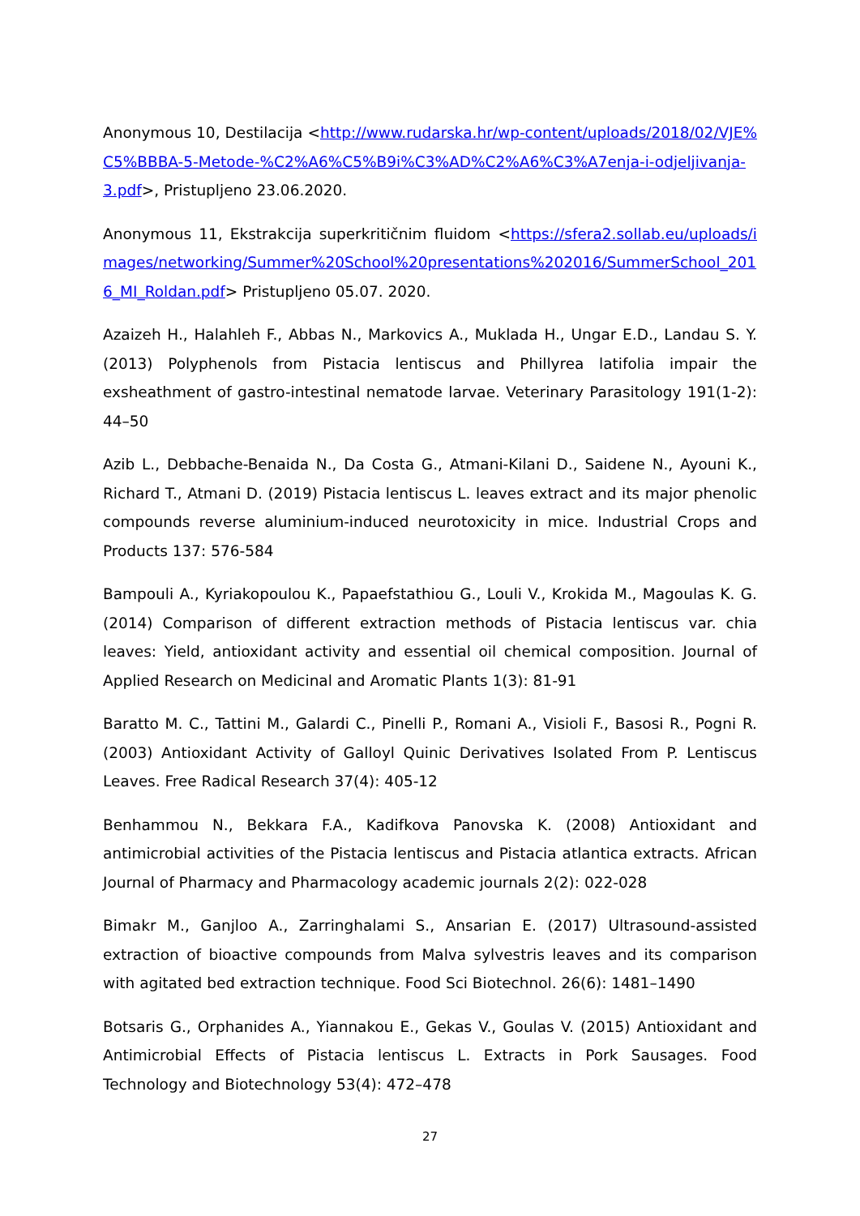Anonymous 10, Destilacija <http://www.rudarska.hr/wp-content/uploads/2018/02/VJE%C5%BBBA-5-Metode-%C2%A6%C5%B9i%C3%AD%C2%A6%C3%A7enja-i-odjeljivanja-3.pdf>, Pristupljeno 23.06.2020.
Anonymous 11, Ekstrakcija superkritičnim fluidom <https://sfera2.sollab.eu/uploads/images/networking/Summer%20School%20presentations%202016/SummerSchool_2016_MI_Roldan.pdf> Pristupljeno 05.07. 2020.
Azaizeh H., Halahleh F., Abbas N., Markovics A., Muklada H., Ungar E.D., Landau S. Y. (2013) Polyphenols from Pistacia lentiscus and Phillyrea latifolia impair the exsheathment of gastro-intestinal nematode larvae. Veterinary Parasitology 191(1-2): 44–50
Azib L., Debbache-Benaida N., Da Costa G., Atmani-Kilani D., Saidene N., Ayouni K., Richard T., Atmani D. (2019) Pistacia lentiscus L. leaves extract and its major phenolic compounds reverse aluminium-induced neurotoxicity in mice. Industrial Crops and Products 137: 576-584
Bampouli A., Kyriakopoulou K., Papaefstathiou G., Louli V., Krokida M., Magoulas K. G. (2014) Comparison of different extraction methods of Pistacia lentiscus var. chia leaves: Yield, antioxidant activity and essential oil chemical composition. Journal of Applied Research on Medicinal and Aromatic Plants 1(3): 81-91
Baratto M. C., Tattini M., Galardi C., Pinelli P., Romani A., Visioli F., Basosi R., Pogni R. (2003) Antioxidant Activity of Galloyl Quinic Derivatives Isolated From P. Lentiscus Leaves. Free Radical Research 37(4): 405-12
Benhammou N., Bekkara F.A., Kadifkova Panovska K. (2008) Antioxidant and antimicrobial activities of the Pistacia lentiscus and Pistacia atlantica extracts. African Journal of Pharmacy and Pharmacology academic journals 2(2): 022-028
Bimakr M., Ganjloo A., Zarringhalami S., Ansarian E. (2017) Ultrasound-assisted extraction of bioactive compounds from Malva sylvestris leaves and its comparison with agitated bed extraction technique. Food Sci Biotechnol. 26(6): 1481–1490
Botsaris G., Orphanides A., Yiannakou E., Gekas V., Goulas V. (2015) Antioxidant and Antimicrobial Effects of Pistacia lentiscus L. Extracts in Pork Sausages. Food Technology and Biotechnology 53(4): 472–478
27